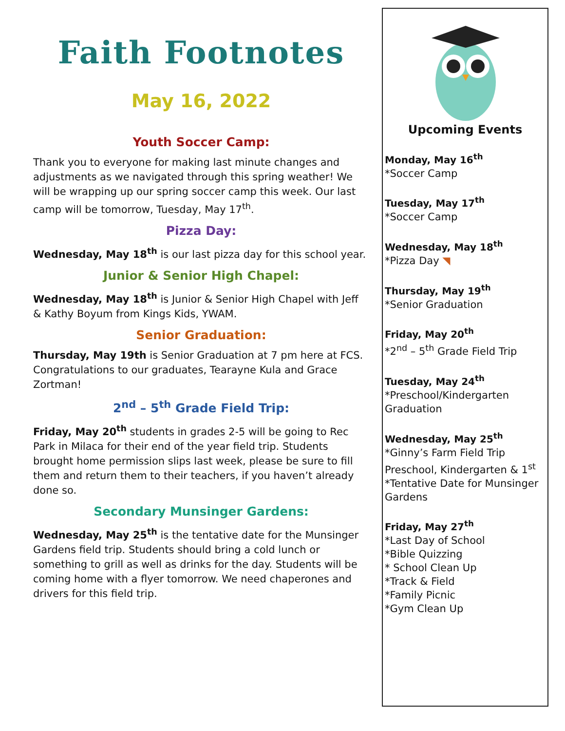Faith Footnotes
May 16, 2022
Youth Soccer Camp:
Thank you to everyone for making last minute changes and adjustments as we navigated through this spring weather! We will be wrapping up our spring soccer camp this week. Our last camp will be tomorrow, Tuesday, May 17<sup>th</sup>.
Pizza Day:
Wednesday, May 18<sup>th</sup> is our last pizza day for this school year.
Junior & Senior High Chapel:
Wednesday, May 18<sup>th</sup> is Junior & Senior High Chapel with Jeff & Kathy Boyum from Kings Kids, YWAM.
Senior Graduation:
Thursday, May 19th is Senior Graduation at 7 pm here at FCS. Congratulations to our graduates, Tearayne Kula and Grace Zortman!
2<sup>nd</sup> – 5<sup>th</sup> Grade Field Trip:
Friday, May 20<sup>th</sup> students in grades 2-5 will be going to Rec Park in Milaca for their end of the year field trip. Students brought home permission slips last week, please be sure to fill them and return them to their teachers, if you haven’t already done so.
Secondary Munsinger Gardens:
Wednesday, May 25<sup>th</sup> is the tentative date for the Munsinger Gardens field trip. Students should bring a cold lunch or something to grill as well as drinks for the day. Students will be coming home with a flyer tomorrow. We need chaperones and drivers for this field trip.
Upcoming Events
Monday, May 16<sup>th</sup>
*Soccer Camp
Tuesday, May 17<sup>th</sup>
*Soccer Camp
Wednesday, May 18<sup>th</sup>
*Pizza Day ◥
Thursday, May 19<sup>th</sup>
*Senior Graduation
Friday, May 20<sup>th</sup>
*2<sup>nd</sup> – 5<sup>th</sup> Grade Field Trip
Tuesday, May 24<sup>th</sup>
*Preschool/Kindergarten Graduation
Wednesday, May 25<sup>th</sup>
*Ginny’s Farm Field Trip Preschool, Kindergarten & 1<sup>st</sup>
*Tentative Date for Munsinger Gardens
Friday, May 27<sup>th</sup>
*Last Day of School
*Bible Quizzing
* School Clean Up
*Track & Field
*Family Picnic
*Gym Clean Up